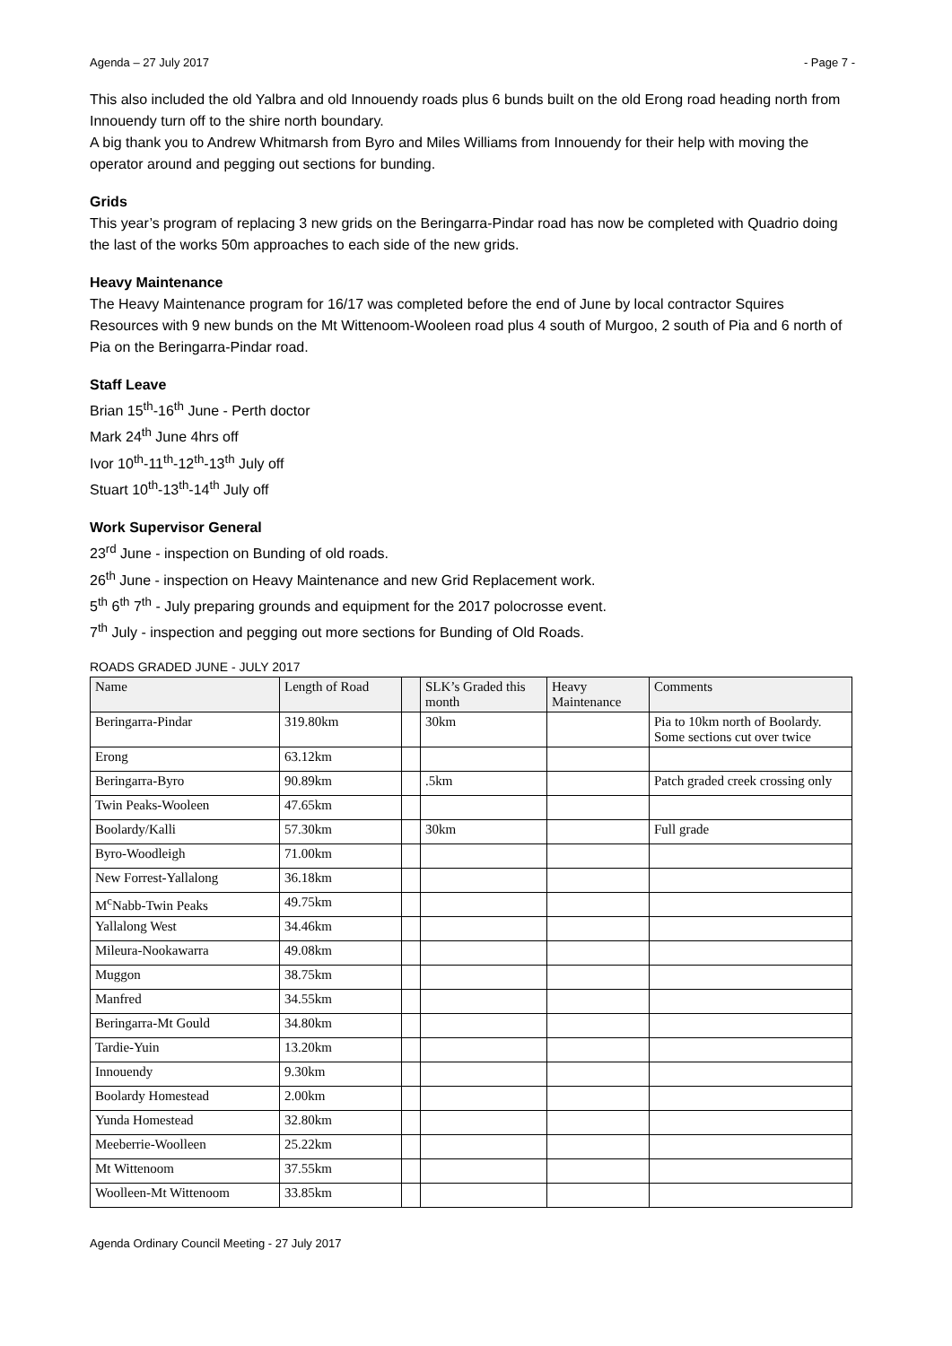Agenda – 27 July 2017 - Page 7 -
This also included the old Yalbra and old Innouendy roads plus 6 bunds built on the old Erong road heading north from Innouendy turn off to the shire north boundary.
A big thank you to Andrew Whitmarsh from Byro and Miles Williams from Innouendy for their help with moving the operator around and pegging out sections for bunding.
Grids
This year’s program of replacing 3 new grids on the Beringarra-Pindar road has now be completed with Quadrio doing the last of the works 50m approaches to each side of the new grids.
Heavy Maintenance
The Heavy Maintenance program for 16/17 was completed before the end of June by local contractor Squires Resources with 9 new bunds on the Mt Wittenoom-Wooleen road plus 4 south of Murgoo, 2 south of Pia and 6 north of Pia on the Beringarra-Pindar road.
Staff Leave
Brian 15<sup>th</sup>-16<sup>th</sup> June - Perth doctor
Mark 24<sup>th</sup> June 4hrs off
Ivor 10<sup>th</sup>-11<sup>th</sup>-12<sup>th</sup>-13<sup>th</sup> July off
Stuart 10<sup>th</sup>-13<sup>th</sup>-14<sup>th</sup> July off
Work Supervisor General
23<sup>rd</sup> June - inspection on Bunding of old roads.
26<sup>th</sup> June - inspection on Heavy Maintenance and new Grid Replacement work.
5<sup>th</sup> 6<sup>th</sup> 7<sup>th</sup> - July preparing grounds and equipment for the 2017 polocrosse event.
7<sup>th</sup> July - inspection and pegging out more sections for Bunding of Old Roads.
ROADS GRADED JUNE - JULY 2017
| Name | Length of Road | | SLK’s Graded this month | Heavy Maintenance | Comments |
| Beringarra-Pindar | 319.80km | | 30km | | Pia to 10km north of Boolardy. Some sections cut over twice |
| Erong | 63.12km | | | | |
| Beringarra-Byro | 90.89km | | .5km | | Patch graded creek crossing only |
| Twin Peaks-Wooleen | 47.65km | | | | |
| Boolardy/Kalli | 57.30km | | 30km | | Full grade |
| Byro-Woodleigh | 71.00km | | | | |
| New Forrest-Yallalong | 36.18km | | | | |
| M<sup>c</sup>Nabb-Twin Peaks | 49.75km | | | | |
| Yallalong West | 34.46km | | | | |
| Mileura-Nookawarra | 49.08km | | | | |
| Muggon | 38.75km | | | | |
| Manfred | 34.55km | | | | |
| Beringarra-Mt Gould | 34.80km | | | | |
| Tardie-Yuin | 13.20km | | | | |
| Innouendy | 9.30km | | | | |
| Boolardy Homestead | 2.00km | | | | |
| Yunda Homestead | 32.80km | | | | |
| Meeberrie-Woolleen | 25.22km | | | | |
| Mt Wittenoom | 37.55km | | | | |
| Woolleen-Mt Wittenoom | 33.85km | | | | |
Agenda Ordinary Council Meeting - 27 July 2017